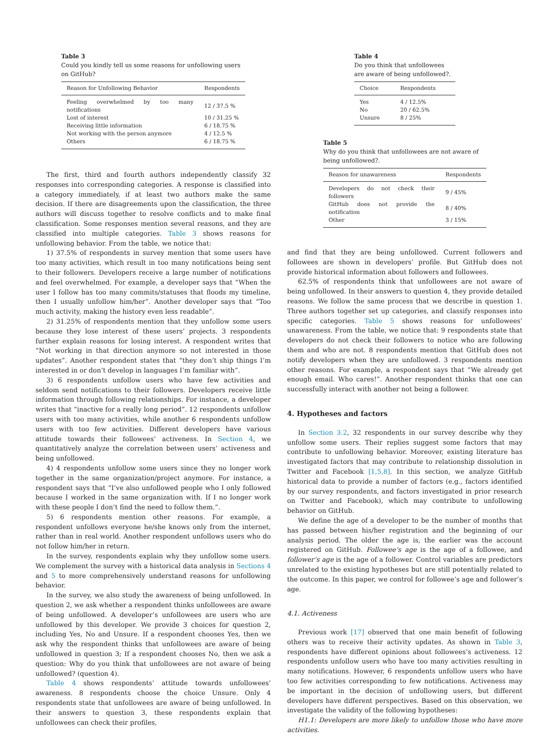Table 3
Could you kindly tell us some reasons for unfollowing users on GitHub?
| Reason for Unfollowing Behavior | Respondents |
| --- | --- |
| Feeling overwhelmed by too many notifications | 12 / 37.5 % |
| Lost of interest | 10 / 31.25 % |
| Receiving little information | 6 / 18.75 % |
| Not working with the person anymore | 4 / 12.5 % |
| Others | 6 / 18.75 % |
The first, third and fourth authors independently classify 32 responses into corresponding categories. A response is classified into a category immediately, if at least two authors make the same decision. If there are disagreements upon the classification, the three authors will discuss together to resolve conflicts and to make final classification. Some responses mention several reasons, and they are classified into multiple categories. Table 3 shows reasons for unfollowing behavior. From the table, we notice that:
1) 37.5% of respondents in survey mention that some users have too many activities, which result in too many notifications being sent to their followers. Developers receive a large number of notifications and feel overwhelmed. For example, a developer says that “When the user I follow has too many commits/statuses that floods my timeline, then I usually unfollow him/her”. Another developer says that “Too much activity, making the history even less readable”.
2) 31.25% of respondents mention that they unfollow some users because they lose interest of these users’ projects. 3 respondents further explain reasons for losing interest. A respondent writes that “Not working in that direction anymore so not interested in those updates”. Another respondent states that “they don’t ship things I’m interested in or don’t develop in languages I’m familiar with”.
3) 6 respondents unfollow users who have few activities and seldom send notifications to their followers. Developers receive little information through following relationships. For instance, a developer writes that “inactive for a really long period”. 12 respondents unfollow users with too many activities, while another 6 respondents unfollow users with too few activities. Different developers have various attitude towards their followees’ activeness. In Section 4, we quantitatively analyze the correlation between users’ activeness and being unfollowed.
4) 4 respondents unfollow some users since they no longer work together in the same organization/project anymore. For instance, a respondent says that “I’ve also unfollowed people who I only followed because I worked in the same organization with. If I no longer work with these people I don’t find the need to follow them.”.
5) 6 respondents mention other reasons. For example, a respondent unfollows everyone he/she knows only from the internet, rather than in real world. Another respondent unfollows users who do not follow him/her in return.
In the survey, respondents explain why they unfollow some users. We complement the survey with a historical data analysis in Sections 4 and 5 to more comprehensively understand reasons for unfollowing behavior.
In the survey, we also study the awareness of being unfollowed. In question 2, we ask whether a respondent thinks unfollowees are aware of being unfollowed. A developer’s unfollowees are users who are unfollowed by this developer. We provide 3 choices for question 2, including Yes, No and Unsure. If a respondent chooses Yes, then we ask why the respondent thinks that unfollowees are aware of being unfollowed in question 3; If a respondent chooses No, then we ask a question: Why do you think that unfollowees are not aware of being unfollowed? (question 4).
Table 4 shows respondents’ attitude towards unfollowees’ awareness. 8 respondents choose the choice Unsure. Only 4 respondents state that unfollowees are aware of being unfollowed. In their answers to question 3, these respondents explain that unfollowees can check their profiles,
Table 4
Do you think that unfollowees are aware of being unfollowed?.
| Choice | Respondents |
| --- | --- |
| Yes | 4 / 12.5% |
| No | 20 / 62.5% |
| Unsure | 8 / 25% |
Table 5
Why do you think that unfollowees are not aware of being unfollowed?.
| Reason for unawareness | Respondents |
| --- | --- |
| Developers do not check their followers | 9 / 45% |
| GitHub does not provide the notification | 8 / 40% |
| Other | 3 / 15% |
and find that they are being unfollowed. Current followers and followees are shown in developers’ profile. But GitHub does not provide historical information about followers and followees.
62.5% of respondents think that unfollowees are not aware of being unfollowed. In their answers to question 4, they provide detailed reasons. We follow the same process that we describe in question 1. Three authors together set up categories, and classify responses into specific categories. Table 5 shows reasons for unfollowees’ unawareness. From the table, we notice that: 9 respondents state that developers do not check their followers to notice who are following them and who are not. 8 respondents mention that GitHub does not notify developers when they are unfollowed. 3 respondents mention other reasons. For example, a respondent says that “We already get enough email. Who cares!”. Another respondent thinks that one can successfully interact with another not being a follower.
4. Hypotheses and factors
In Section 3.2, 32 respondents in our survey describe why they unfollow some users. Their replies suggest some factors that may contribute to unfollowing behavior. Moreover, existing literature has investigated factors that may contribute to relationship dissolution in Twitter and Facebook [1,5,8]. In this section, we analyze GitHub historical data to provide a number of factors (e.g., factors identified by our survey respondents, and factors investigated in prior research on Twitter and Facebook), which may contribute to unfollowing behavior on GitHub.
We define the age of a developer to be the number of months that has passed between his/her registration and the beginning of our analysis period. The older the age is, the earlier was the account registered on GitHub. Followee’s age is the age of a followee, and follower’s age is the age of a follower. Control variables are predictors unrelated to the existing hypotheses but are still potentially related to the outcome. In this paper, we control for followee’s age and follower’s age.
4.1. Activeness
Previous work [17] observed that one main benefit of following others was to receive their activity updates. As shown in Table 3, respondents have different opinions about followees’s activeness. 12 respondents unfollow users who have too many activities resulting in many notifications. However, 6 respondents unfollow users who have too few activities corresponding to few notifications. Activeness may be important in the decision of unfollowing users, but different developers have different perspectives. Based on this observation, we investigate the validity of the following hypotheses:
H1.1: Developers are more likely to unfollow those who have more activities.